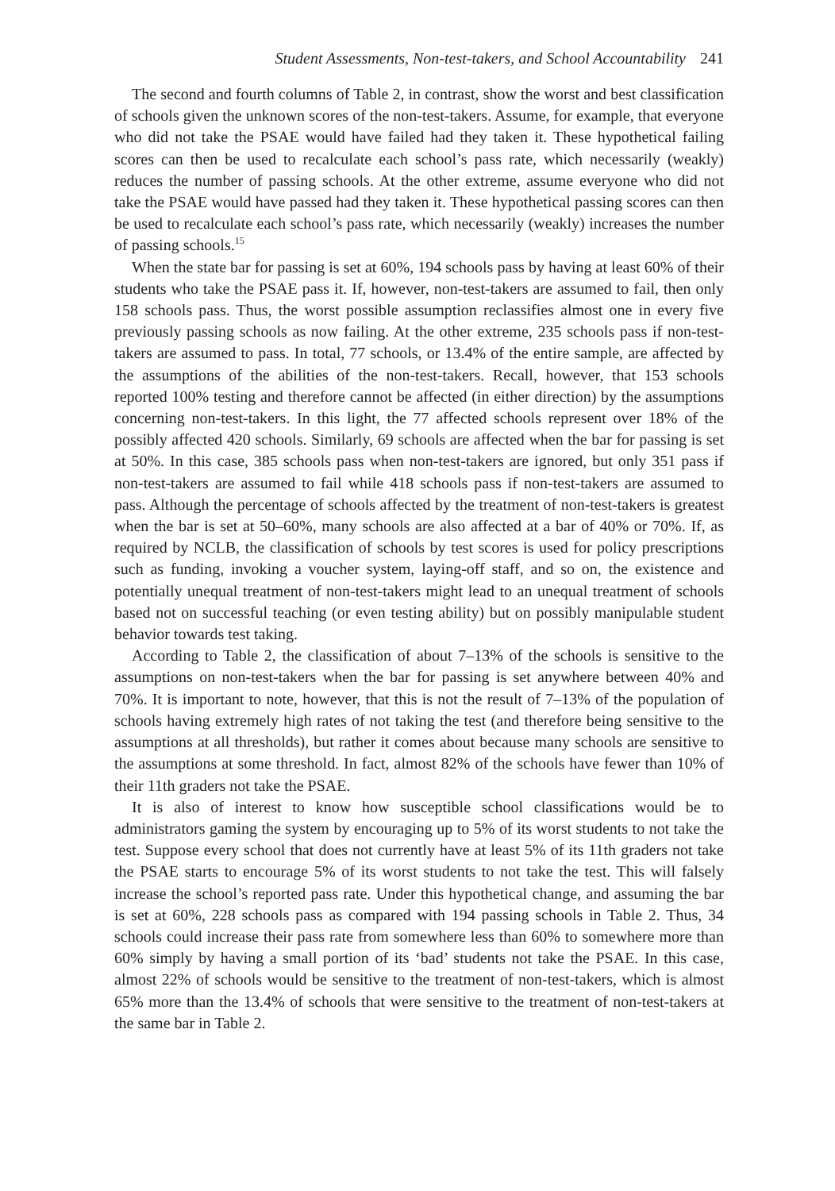Student Assessments, Non-test-takers, and School Accountability 241
The second and fourth columns of Table 2, in contrast, show the worst and best classification of schools given the unknown scores of the non-test-takers. Assume, for example, that everyone who did not take the PSAE would have failed had they taken it. These hypothetical failing scores can then be used to recalculate each school’s pass rate, which necessarily (weakly) reduces the number of passing schools. At the other extreme, assume everyone who did not take the PSAE would have passed had they taken it. These hypothetical passing scores can then be used to recalculate each school’s pass rate, which necessarily (weakly) increases the number of passing schools.<sup>15</sup>
When the state bar for passing is set at 60%, 194 schools pass by having at least 60% of their students who take the PSAE pass it. If, however, non-test-takers are assumed to fail, then only 158 schools pass. Thus, the worst possible assumption reclassifies almost one in every five previously passing schools as now failing. At the other extreme, 235 schools pass if non-test-takers are assumed to pass. In total, 77 schools, or 13.4% of the entire sample, are affected by the assumptions of the abilities of the non-test-takers. Recall, however, that 153 schools reported 100% testing and therefore cannot be affected (in either direction) by the assumptions concerning non-test-takers. In this light, the 77 affected schools represent over 18% of the possibly affected 420 schools. Similarly, 69 schools are affected when the bar for passing is set at 50%. In this case, 385 schools pass when non-test-takers are ignored, but only 351 pass if non-test-takers are assumed to fail while 418 schools pass if non-test-takers are assumed to pass. Although the percentage of schools affected by the treatment of non-test-takers is greatest when the bar is set at 50–60%, many schools are also affected at a bar of 40% or 70%. If, as required by NCLB, the classification of schools by test scores is used for policy prescriptions such as funding, invoking a voucher system, laying-off staff, and so on, the existence and potentially unequal treatment of non-test-takers might lead to an unequal treatment of schools based not on successful teaching (or even testing ability) but on possibly manipulable student behavior towards test taking.
According to Table 2, the classification of about 7–13% of the schools is sensitive to the assumptions on non-test-takers when the bar for passing is set anywhere between 40% and 70%. It is important to note, however, that this is not the result of 7–13% of the population of schools having extremely high rates of not taking the test (and therefore being sensitive to the assumptions at all thresholds), but rather it comes about because many schools are sensitive to the assumptions at some threshold. In fact, almost 82% of the schools have fewer than 10% of their 11th graders not take the PSAE.
It is also of interest to know how susceptible school classifications would be to administrators gaming the system by encouraging up to 5% of its worst students to not take the test. Suppose every school that does not currently have at least 5% of its 11th graders not take the PSAE starts to encourage 5% of its worst students to not take the test. This will falsely increase the school’s reported pass rate. Under this hypothetical change, and assuming the bar is set at 60%, 228 schools pass as compared with 194 passing schools in Table 2. Thus, 34 schools could increase their pass rate from somewhere less than 60% to somewhere more than 60% simply by having a small portion of its ‘bad’ students not take the PSAE. In this case, almost 22% of schools would be sensitive to the treatment of non-test-takers, which is almost 65% more than the 13.4% of schools that were sensitive to the treatment of non-test-takers at the same bar in Table 2.